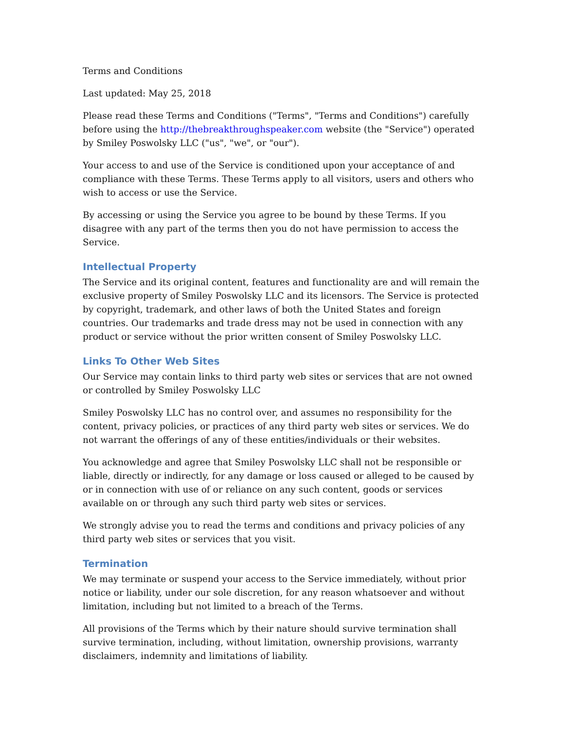Terms and Conditions
Last updated: May 25, 2018
Please read these Terms and Conditions ("Terms", "Terms and Conditions") carefully before using the http://thebreakthroughspeaker.com website (the "Service") operated by Smiley Poswolsky LLC ("us", "we", or "our").
Your access to and use of the Service is conditioned upon your acceptance of and compliance with these Terms. These Terms apply to all visitors, users and others who wish to access or use the Service.
By accessing or using the Service you agree to be bound by these Terms. If you disagree with any part of the terms then you do not have permission to access the Service.
Intellectual Property
The Service and its original content, features and functionality are and will remain the exclusive property of Smiley Poswolsky LLC and its licensors. The Service is protected by copyright, trademark, and other laws of both the United States and foreign countries. Our trademarks and trade dress may not be used in connection with any product or service without the prior written consent of Smiley Poswolsky LLC.
Links To Other Web Sites
Our Service may contain links to third party web sites or services that are not owned or controlled by Smiley Poswolsky LLC
Smiley Poswolsky LLC has no control over, and assumes no responsibility for the content, privacy policies, or practices of any third party web sites or services. We do not warrant the offerings of any of these entities/individuals or their websites.
You acknowledge and agree that Smiley Poswolsky LLC shall not be responsible or liable, directly or indirectly, for any damage or loss caused or alleged to be caused by or in connection with use of or reliance on any such content, goods or services available on or through any such third party web sites or services.
We strongly advise you to read the terms and conditions and privacy policies of any third party web sites or services that you visit.
Termination
We may terminate or suspend your access to the Service immediately, without prior notice or liability, under our sole discretion, for any reason whatsoever and without limitation, including but not limited to a breach of the Terms.
All provisions of the Terms which by their nature should survive termination shall survive termination, including, without limitation, ownership provisions, warranty disclaimers, indemnity and limitations of liability.